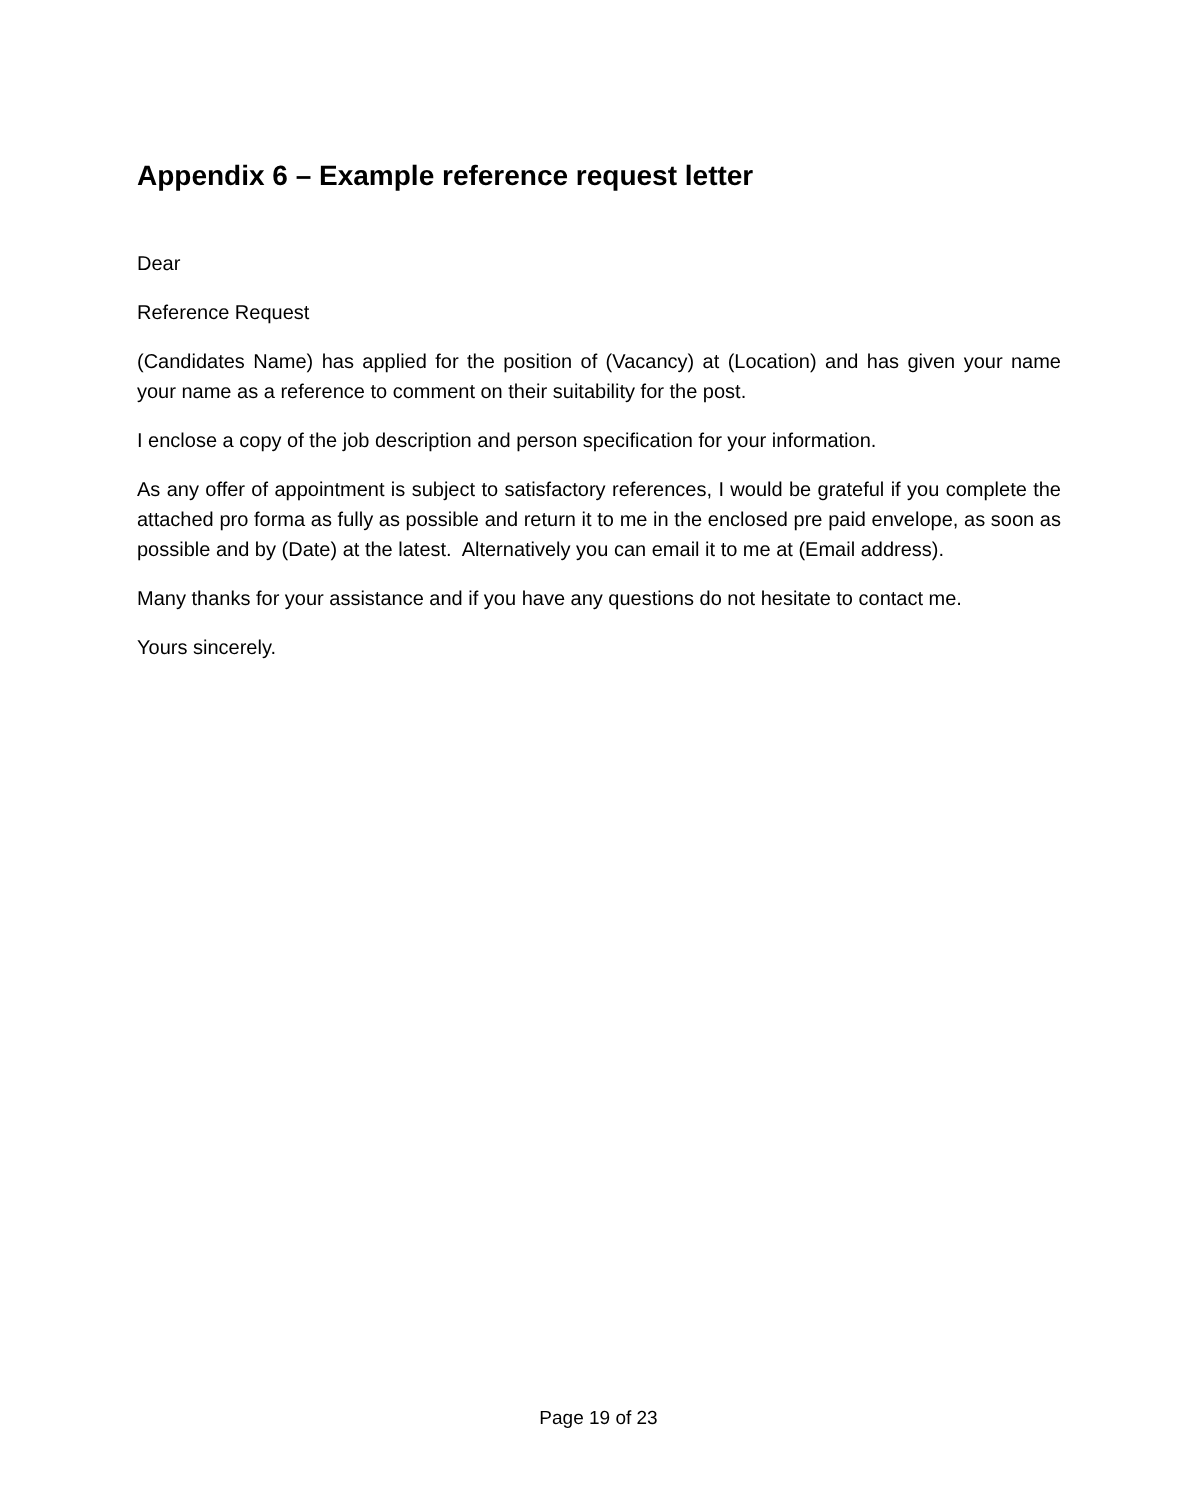Appendix 6 – Example reference request letter
Dear
Reference Request
(Candidates Name) has applied for the position of (Vacancy) at (Location) and has given your name your name as a reference to comment on their suitability for the post.
I enclose a copy of the job description and person specification for your information.
As any offer of appointment is subject to satisfactory references, I would be grateful if you complete the attached pro forma as fully as possible and return it to me in the enclosed pre paid envelope, as soon as possible and by (Date) at the latest. Alternatively you can email it to me at (Email address).
Many thanks for your assistance and if you have any questions do not hesitate to contact me.
Yours sincerely.
Page 19 of 23